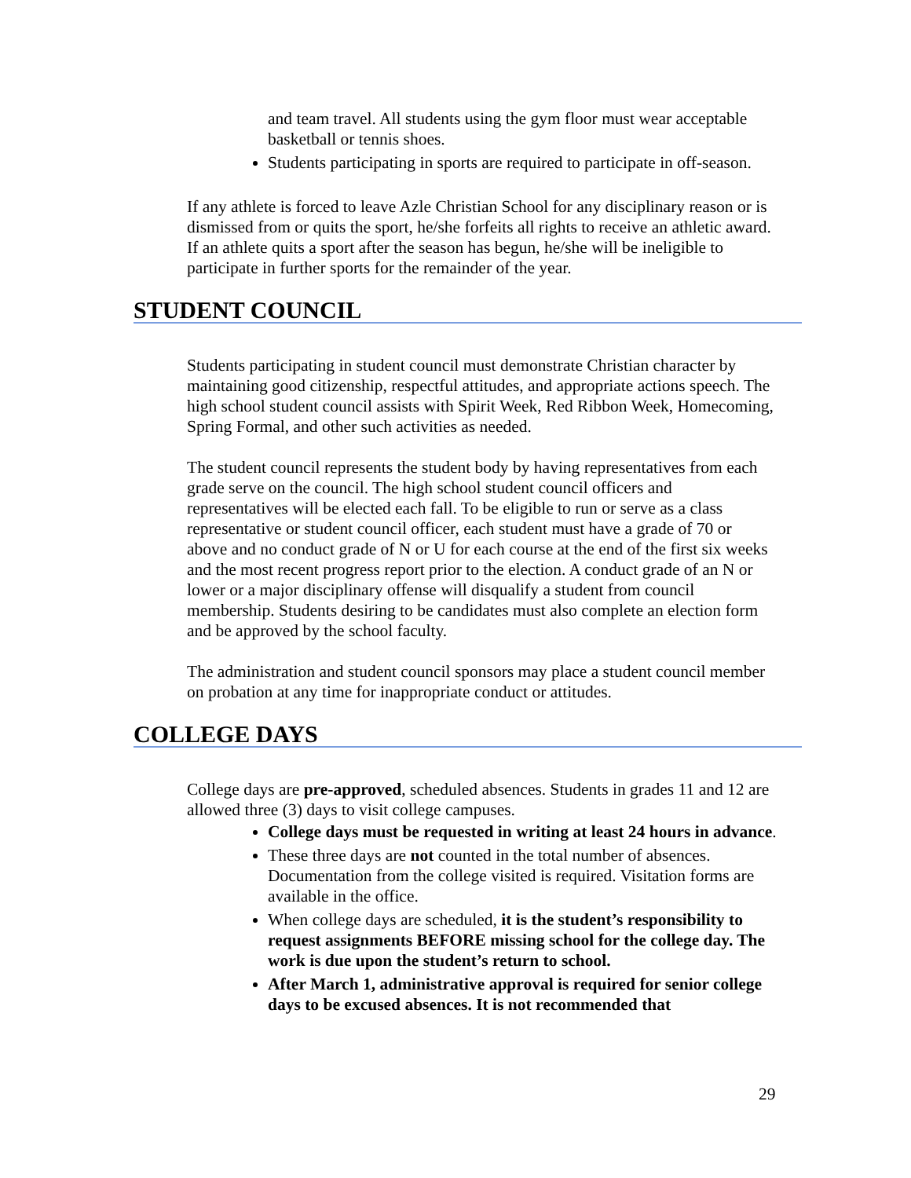and team travel. All students using the gym floor must wear acceptable basketball or tennis shoes.
Students participating in sports are required to participate in off-season.
If any athlete is forced to leave Azle Christian School for any disciplinary reason or is dismissed from or quits the sport, he/she forfeits all rights to receive an athletic award. If an athlete quits a sport after the season has begun, he/she will be ineligible to participate in further sports for the remainder of the year.
STUDENT COUNCIL
Students participating in student council must demonstrate Christian character by maintaining good citizenship, respectful attitudes, and appropriate actions speech. The high school student council assists with Spirit Week, Red Ribbon Week, Homecoming, Spring Formal, and other such activities as needed.
The student council represents the student body by having representatives from each grade serve on the council. The high school student council officers and representatives will be elected each fall. To be eligible to run or serve as a class representative or student council officer, each student must have a grade of 70 or above and no conduct grade of N or U for each course at the end of the first six weeks and the most recent progress report prior to the election. A conduct grade of an N or lower or a major disciplinary offense will disqualify a student from council membership. Students desiring to be candidates must also complete an election form and be approved by the school faculty.
The administration and student council sponsors may place a student council member on probation at any time for inappropriate conduct or attitudes.
COLLEGE DAYS
College days are pre-approved, scheduled absences. Students in grades 11 and 12 are allowed three (3) days to visit college campuses.
College days must be requested in writing at least 24 hours in advance.
These three days are not counted in the total number of absences. Documentation from the college visited is required. Visitation forms are available in the office.
When college days are scheduled, it is the student’s responsibility to request assignments BEFORE missing school for the college day. The work is due upon the student’s return to school.
After March 1, administrative approval is required for senior college days to be excused absences. It is not recommended that
29